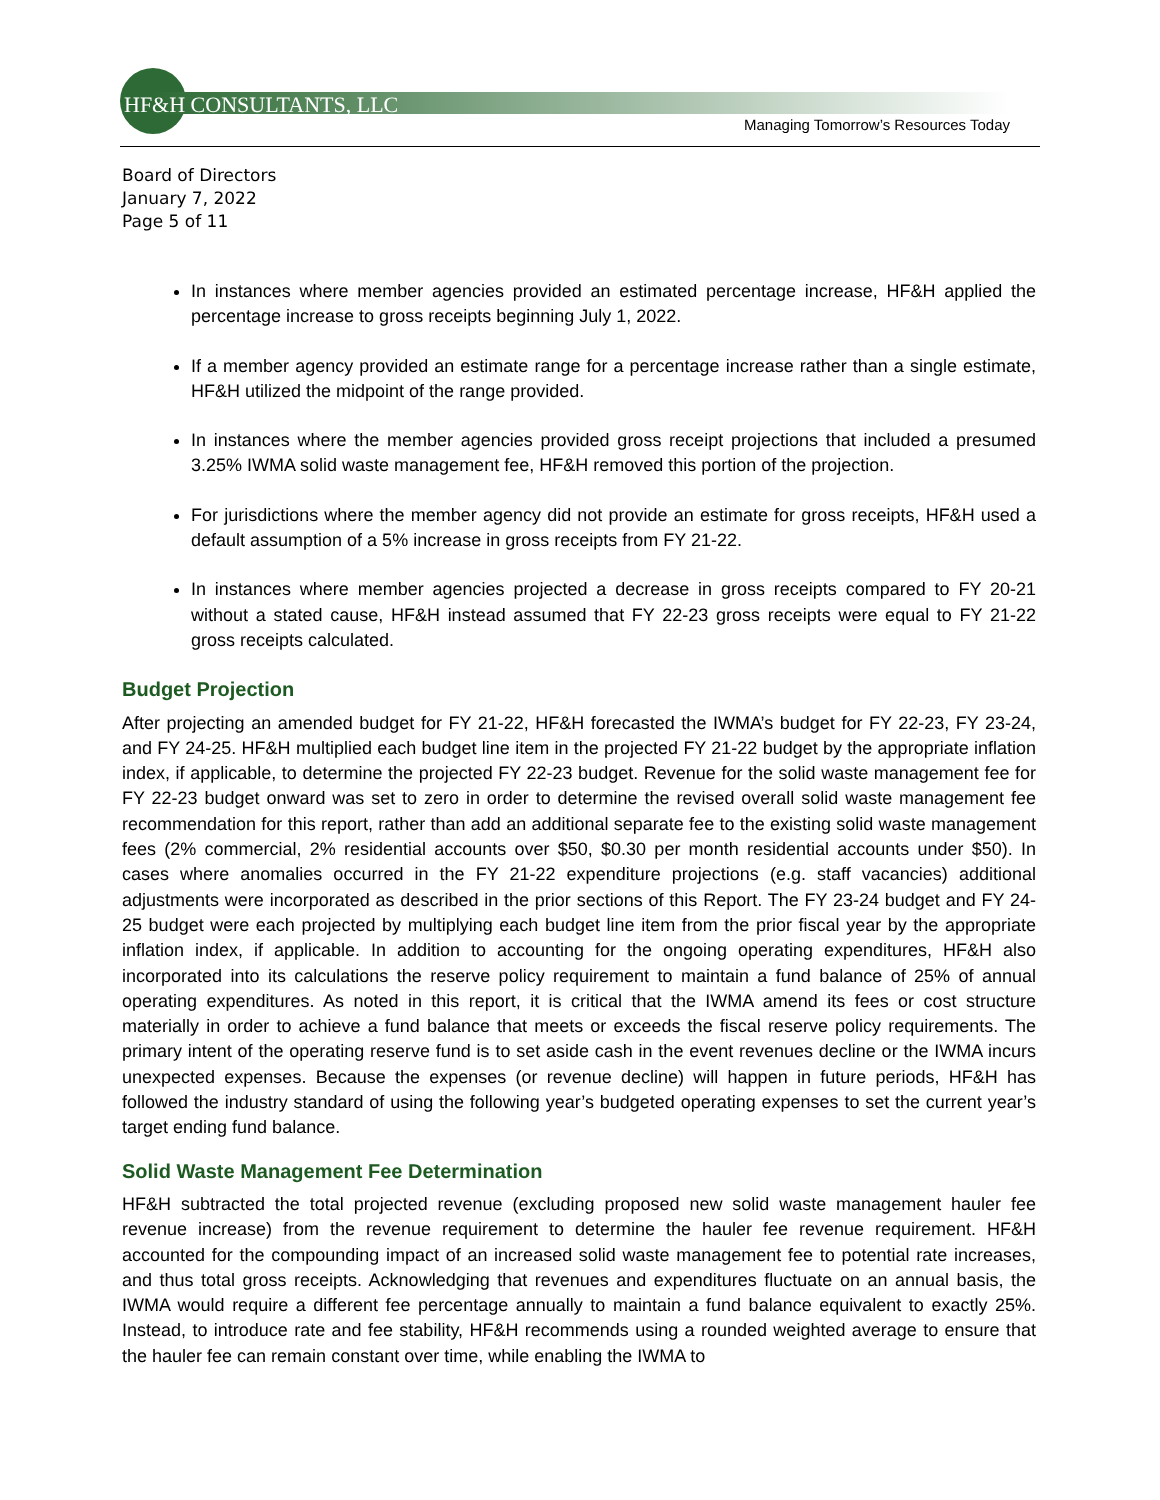HF&H CONSULTANTS, LLC
Managing Tomorrow’s Resources Today
Board of Directors
January 7, 2022
Page 5 of 11
In instances where member agencies provided an estimated percentage increase, HF&H applied the percentage increase to gross receipts beginning July 1, 2022.
If a member agency provided an estimate range for a percentage increase rather than a single estimate, HF&H utilized the midpoint of the range provided.
In instances where the member agencies provided gross receipt projections that included a presumed 3.25% IWMA solid waste management fee, HF&H removed this portion of the projection.
For jurisdictions where the member agency did not provide an estimate for gross receipts, HF&H used a default assumption of a 5% increase in gross receipts from FY 21-22.
In instances where member agencies projected a decrease in gross receipts compared to FY 20-21 without a stated cause, HF&H instead assumed that FY 22-23 gross receipts were equal to FY 21-22 gross receipts calculated.
Budget Projection
After projecting an amended budget for FY 21-22, HF&H forecasted the IWMA’s budget for FY 22-23, FY 23-24, and FY 24-25. HF&H multiplied each budget line item in the projected FY 21-22 budget by the appropriate inflation index, if applicable, to determine the projected FY 22-23 budget. Revenue for the solid waste management fee for FY 22-23 budget onward was set to zero in order to determine the revised overall solid waste management fee recommendation for this report, rather than add an additional separate fee to the existing solid waste management fees (2% commercial, 2% residential accounts over $50, $0.30 per month residential accounts under $50). In cases where anomalies occurred in the FY 21-22 expenditure projections (e.g. staff vacancies) additional adjustments were incorporated as described in the prior sections of this Report. The FY 23-24 budget and FY 24-25 budget were each projected by multiplying each budget line item from the prior fiscal year by the appropriate inflation index, if applicable. In addition to accounting for the ongoing operating expenditures, HF&H also incorporated into its calculations the reserve policy requirement to maintain a fund balance of 25% of annual operating expenditures. As noted in this report, it is critical that the IWMA amend its fees or cost structure materially in order to achieve a fund balance that meets or exceeds the fiscal reserve policy requirements. The primary intent of the operating reserve fund is to set aside cash in the event revenues decline or the IWMA incurs unexpected expenses. Because the expenses (or revenue decline) will happen in future periods, HF&H has followed the industry standard of using the following year’s budgeted operating expenses to set the current year’s target ending fund balance.
Solid Waste Management Fee Determination
HF&H subtracted the total projected revenue (excluding proposed new solid waste management hauler fee revenue increase) from the revenue requirement to determine the hauler fee revenue requirement. HF&H accounted for the compounding impact of an increased solid waste management fee to potential rate increases, and thus total gross receipts. Acknowledging that revenues and expenditures fluctuate on an annual basis, the IWMA would require a different fee percentage annually to maintain a fund balance equivalent to exactly 25%. Instead, to introduce rate and fee stability, HF&H recommends using a rounded weighted average to ensure that the hauler fee can remain constant over time, while enabling the IWMA to